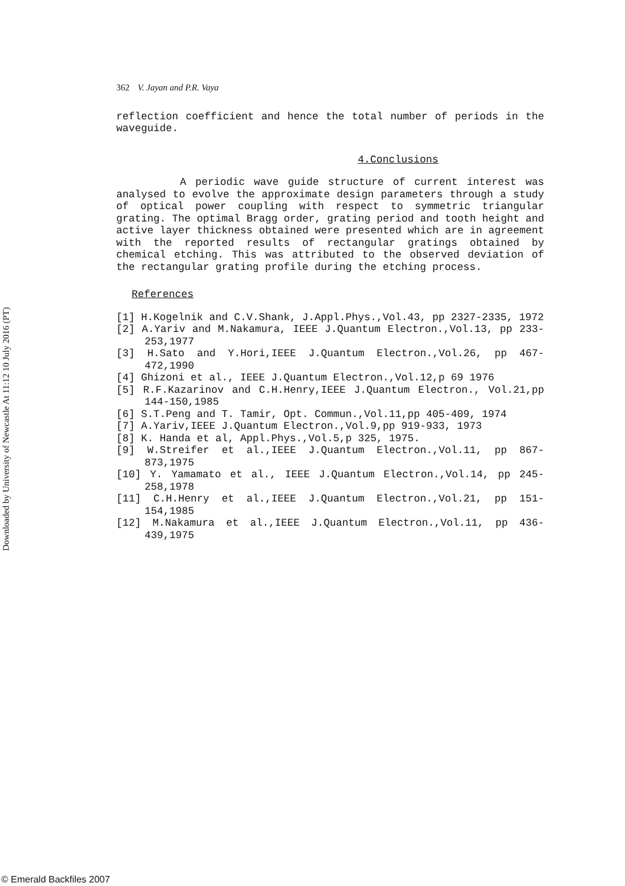362 V. Jayan and P.R. Vaya
reflection coefficient and hence the total number of periods in the waveguide.
4.Conclusions
A periodic wave guide structure of current interest was analysed to evolve the approximate design parameters through a study of optical power coupling with respect to symmetric triangular grating. The optimal Bragg order, grating period and tooth height and active layer thickness obtained were presented which are in agreement with the reported results of rectangular gratings obtained by chemical etching. This was attributed to the observed deviation of the rectangular grating profile during the etching process.
References
[1] H.Kogelnik and C.V.Shank, J.Appl.Phys.,Vol.43, pp 2327-2335, 1972
[2] A.Yariv and M.Nakamura, IEEE J.Quantum Electron.,Vol.13, pp 233-253,1977
[3] H.Sato and Y.Hori,IEEE J.Quantum Electron.,Vol.26, pp 467-472,1990
[4] Ghizoni et al., IEEE J.Quantum Electron.,Vol.12,p 69 1976
[5] R.F.Kazarinov and C.H.Henry,IEEE J.Quantum Electron., Vol.21,pp 144-150,1985
[6] S.T.Peng and T. Tamir, Opt. Commun.,Vol.11,pp 405-409, 1974
[7] A.Yariv,IEEE J.Quantum Electron.,Vol.9,pp 919-933, 1973
[8] K. Handa et al, Appl.Phys.,Vol.5,p 325, 1975.
[9] W.Streifer et al.,IEEE J.Quantum Electron.,Vol.11, pp 867-873,1975
[10] Y. Yamamato et al., IEEE J.Quantum Electron.,Vol.14, pp 245-258,1978
[11] C.H.Henry et al.,IEEE J.Quantum Electron.,Vol.21, pp 151-154,1985
[12] M.Nakamura et al.,IEEE J.Quantum Electron.,Vol.11, pp 436-439,1975
Downloaded by University of Newcastle At 11:12 10 July 2016 (PT)
© Emerald Backfiles 2007